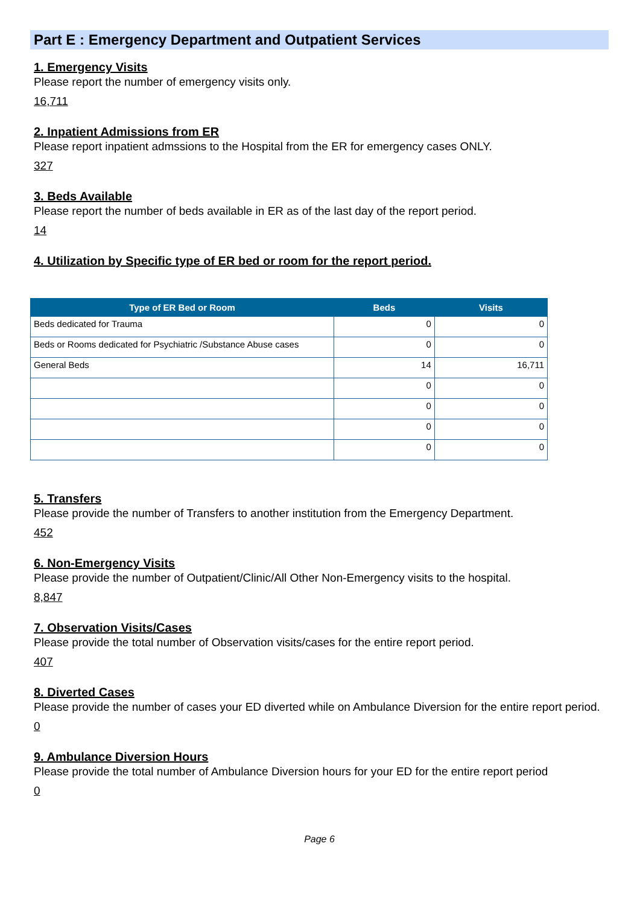Part E : Emergency Department and Outpatient Services
1. Emergency Visits
Please report the number of emergency visits only.
16,711
2. Inpatient Admissions from ER
Please report inpatient admssions to the Hospital from the ER for emergency cases ONLY.
327
3. Beds Available
Please report the number of beds available in ER as of the last day of the report period.
14
4. Utilization by Specific type of ER bed or room for the report period.
| Type of ER Bed or Room | Beds | Visits |
| --- | --- | --- |
| Beds dedicated for Trauma | 0 | 0 |
| Beds or Rooms dedicated for Psychiatric /Substance Abuse cases | 0 | 0 |
| General Beds | 14 | 16,711 |
| | 0 | 0 |
| | 0 | 0 |
| | 0 | 0 |
| | 0 | 0 |
5. Transfers
Please provide the number of Transfers to another institution from the Emergency Department.
452
6. Non-Emergency Visits
Please provide the number of Outpatient/Clinic/All Other Non-Emergency visits to the hospital.
8,847
7. Observation Visits/Cases
Please provide the total number of Observation visits/cases for the entire report period.
407
8. Diverted Cases
Please provide the number of cases your ED diverted while on Ambulance Diversion for the entire report period.
0
9. Ambulance Diversion Hours
Please provide the total number of Ambulance Diversion hours for your ED for the entire report period
0
Page 6